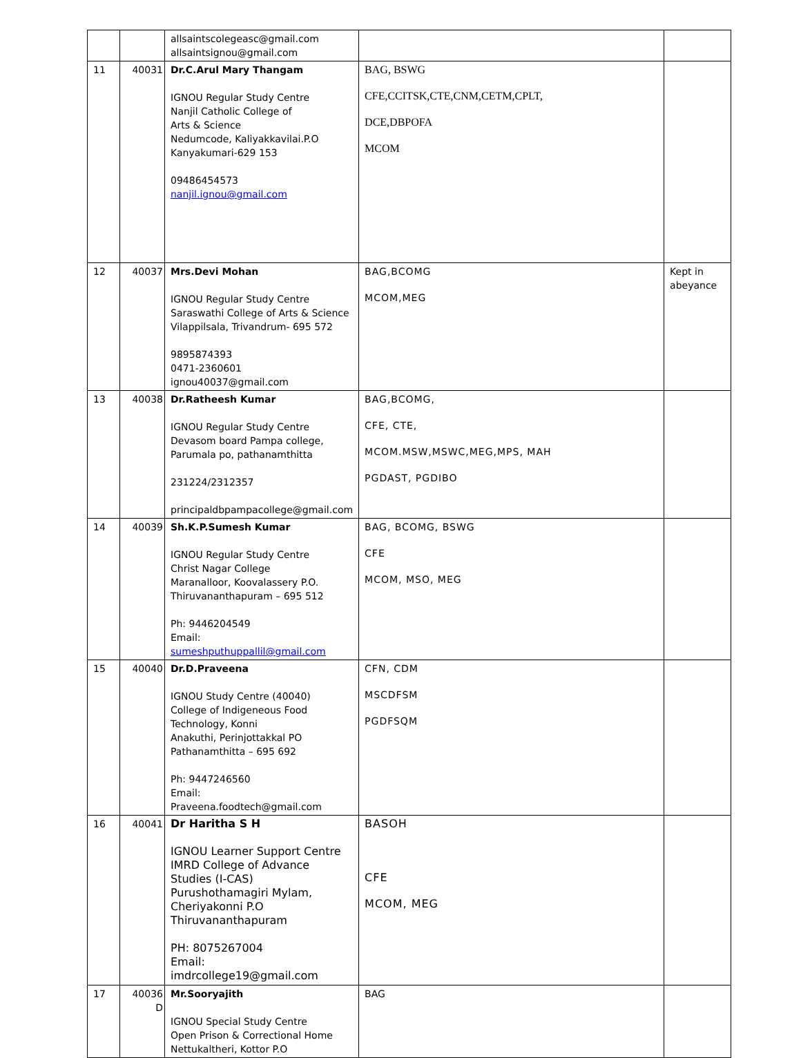| | | allsaintscolegeasc@gmail.com allsaintsignou@gmail.com | | |
| 11 | 40031 | Dr.C.Arul Mary Thangam IGNOU Regular Study Centre Nanjil Catholic College of Arts & Science Nedumcode, Kaliyakkavilai.P.O Kanyakumari-629 153 09486454573 nanjil.ignou@gmail.com | BAG, BSWG CFE,CCITSK,CTE,CNM,CETM,CPLT, DCE,DBPOFA MCOM | |
| 12 | 40037 | Mrs.Devi Mohan IGNOU Regular Study Centre Saraswathi College of Arts & Science Vilappilsala, Trivandrum- 695 572 9895874393 0471-2360601 ignou40037@gmail.com | BAG,BCOMG MCOM,MEG | Kept in abeyance |
| 13 | 40038 | Dr.Ratheesh Kumar IGNOU Regular Study Centre Devasom board Pampa college, Parumala po, pathanamthitta 231224/2312357 principaldbpampacollege@gmail.com | BAG,BCOMG, CFE, CTE, MCOM.MSW,MSWC,MEG,MPS, MAH PGDAST, PGDIBO | |
| 14 | 40039 | Sh.K.P.Sumesh Kumar IGNOU Regular Study Centre Christ Nagar College Maranalloor, Koovalassery P.O. Thiruvananthapuram – 695 512 Ph: 9446204549 Email: sumeshputhuppallil@gmail.com | BAG, BCOMG, BSWG CFE MCOM, MSO, MEG | |
| 15 | 40040 | Dr.D.Praveena IGNOU Study Centre (40040) College of Indigeneous Food Technology, Konni Anakuthi, Perinjottakkal PO Pathanamthitta – 695 692 Ph: 9447246560 Email: Praveena.foodtech@gmail.com | CFN, CDM MSCDFSM PGDFSQM | |
| 16 | 40041 | Dr Haritha S H IGNOU Learner Support Centre IMRD College of Advance Studies (I-CAS) Purushothamagiri Mylam, Cheriyakonni P.O Thiruvananthapuram PH: 8075267004 Email: imdrcollege19@gmail.com | BASOH CFE MCOM, MEG | |
| 17 | 40036 D | Mr.Sooryajith IGNOU Special Study Centre Open Prison & Correctional Home Nettukaltheri, Kottor P.O | BAG | |